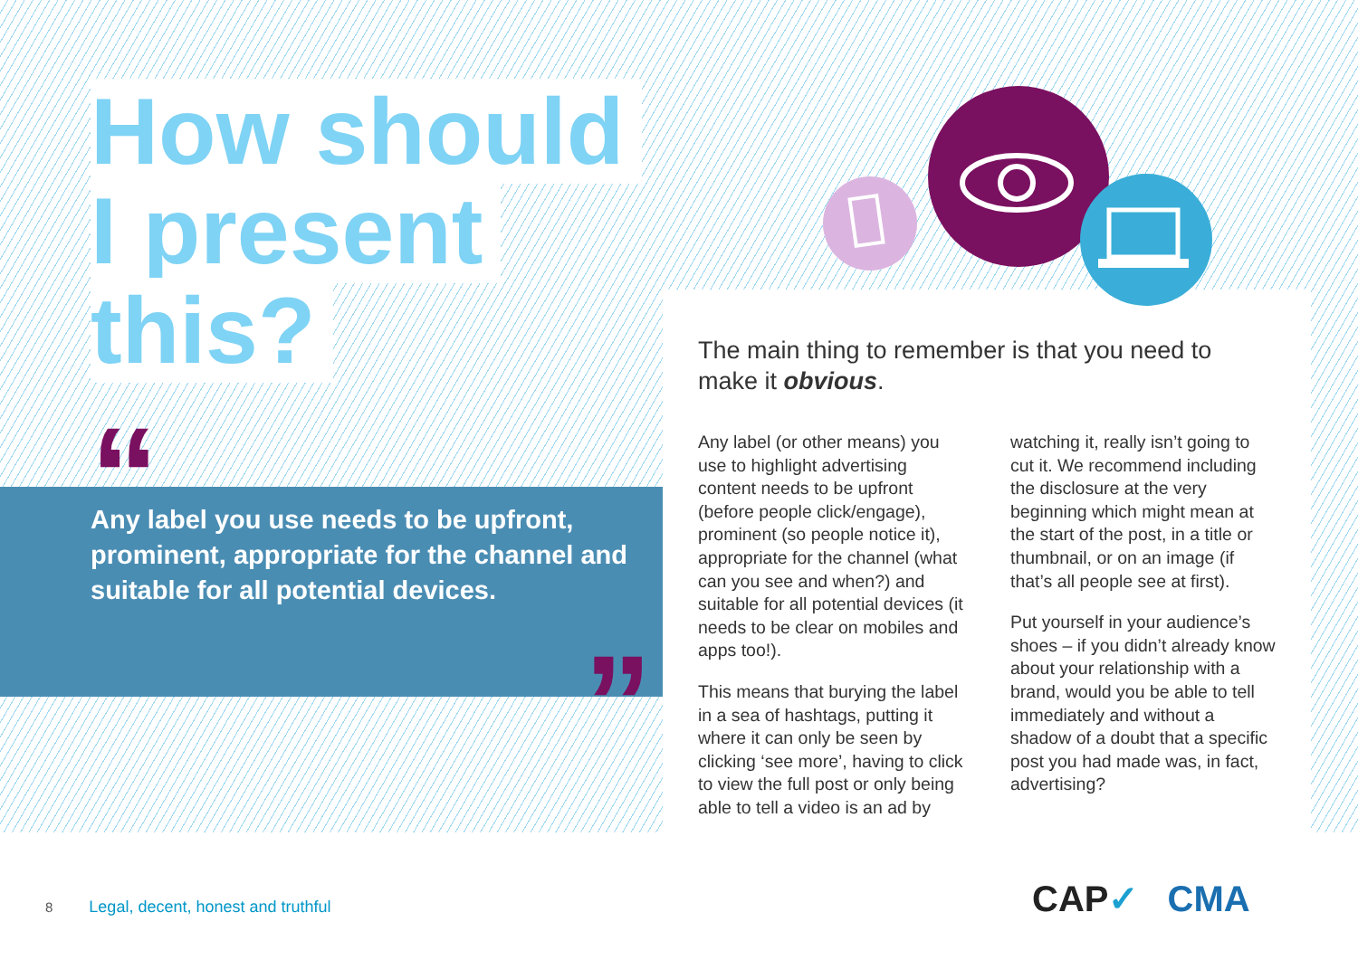How should
I present
this?
“
Any label you use needs to be upfront, prominent, appropriate for the channel and suitable for all potential devices.
”
The main thing to remember is that you need to make it obvious.
Any label (or other means) you use to highlight advertising content needs to be upfront (before people click/engage), prominent (so people notice it), appropriate for the channel (what can you see and when?) and suitable for all potential devices (it needs to be clear on mobiles and apps too!).
This means that burying the label in a sea of hashtags, putting it where it can only be seen by clicking ‘see more’, having to click to view the full post or only being able to tell a video is an ad by watching it, really isn’t going to cut it. We recommend including the disclosure at the very beginning which might mean at the start of the post, in a title or thumbnail, or on an image (if that’s all people see at first).
Put yourself in your audience’s shoes – if you didn’t already know about your relationship with a brand, would you be able to tell immediately and without a shadow of a doubt that a specific post you had made was, in fact, advertising?
8 Legal, decent, honest and truthful
CAP✓ CMA